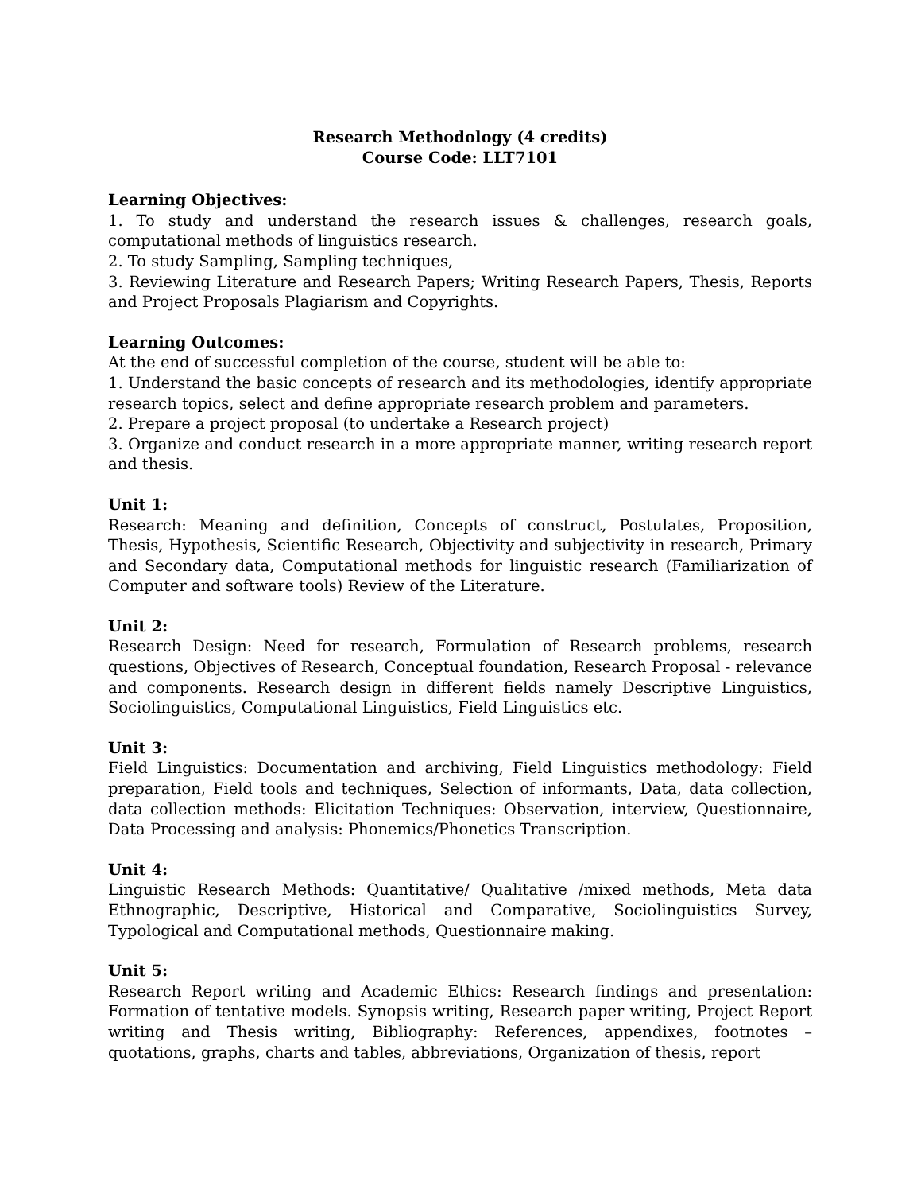Research Methodology (4 credits)
Course Code: LLT7101
Learning Objectives:
1. To study and understand the research issues & challenges, research goals, computational methods of linguistics research.
2. To study Sampling, Sampling techniques,
3. Reviewing Literature and Research Papers; Writing Research Papers, Thesis, Reports and Project Proposals Plagiarism and Copyrights.
Learning Outcomes:
At the end of successful completion of the course, student will be able to:
1. Understand the basic concepts of research and its methodologies, identify appropriate research topics, select and define appropriate research problem and parameters.
2. Prepare a project proposal (to undertake a Research project)
3. Organize and conduct research in a more appropriate manner, writing research report and thesis.
Unit 1:
Research: Meaning and definition, Concepts of construct, Postulates, Proposition, Thesis, Hypothesis, Scientific Research, Objectivity and subjectivity in research, Primary and Secondary data, Computational methods for linguistic research (Familiarization of Computer and software tools) Review of the Literature.
Unit 2:
Research Design: Need for research, Formulation of Research problems, research questions, Objectives of Research, Conceptual foundation, Research Proposal - relevance and components. Research design in different fields namely Descriptive Linguistics, Sociolinguistics, Computational Linguistics, Field Linguistics etc.
Unit 3:
Field Linguistics: Documentation and archiving, Field Linguistics methodology: Field preparation, Field tools and techniques, Selection of informants, Data, data collection, data collection methods: Elicitation Techniques: Observation, interview, Questionnaire, Data Processing and analysis: Phonemics/Phonetics Transcription.
Unit 4:
Linguistic Research Methods: Quantitative/ Qualitative /mixed methods, Meta data Ethnographic, Descriptive, Historical and Comparative, Sociolinguistics Survey, Typological and Computational methods, Questionnaire making.
Unit 5:
Research Report writing and Academic Ethics: Research findings and presentation: Formation of tentative models. Synopsis writing, Research paper writing, Project Report writing and Thesis writing, Bibliography: References, appendixes, footnotes – quotations, graphs, charts and tables, abbreviations, Organization of thesis, report